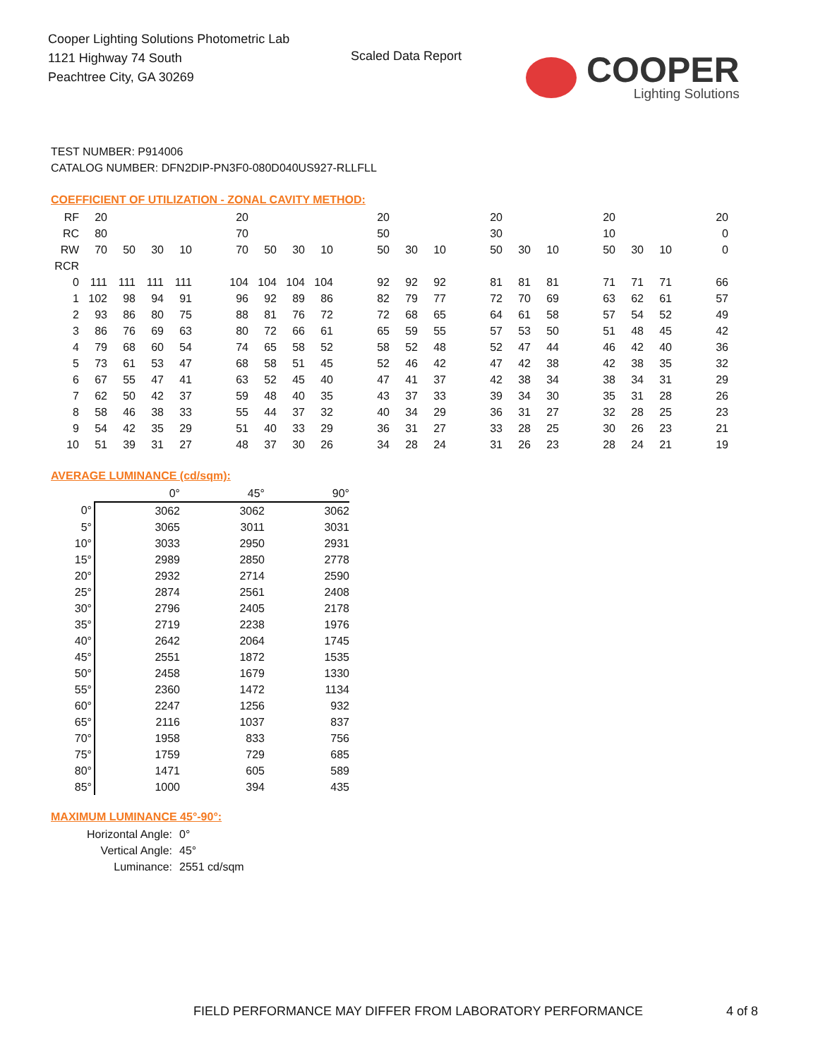Cooper Lighting Solutions Photometric Lab
1121 Highway 74 South
Peachtree City, GA 30269
Scaled Data Report
COOPER
Lighting Solutions
TEST NUMBER: P914006
CATALOG NUMBER: DFN2DIP-PN3F0-080D040US927-RLLFLL
COEFFICIENT OF UTILIZATION - ZONAL CAVITY METHOD:
| RF | 20 | | | | | 20 | | | | | 20 | | | | 20 | | | | 20 | | | | 20 |
| RC | 80 | | | | | 70 | | | | | 50 | | | | 30 | | | | 10 | | | | 0 |
| RW | 70 | 50 | 30 | 10 | | 70 | 50 | 30 | 10 | | 50 | 30 | 10 | | 50 | 30 | 10 | | 50 | 30 | 10 | | 0 |
| RCR | | | | | | | | | | | | | | | | | | | | | | | |
| 0 | 111 | 111 | 111 | 111 | | 104 | 104 | 104 | 104 | | 92 | 92 | 92 | | 81 | 81 | 81 | | 71 | 71 | 71 | | 66 |
| 1 | 102 | 98 | 94 | 91 | | 96 | 92 | 89 | 86 | | 82 | 79 | 77 | | 72 | 70 | 69 | | 63 | 62 | 61 | | 57 |
| 2 | 93 | 86 | 80 | 75 | | 88 | 81 | 76 | 72 | | 72 | 68 | 65 | | 64 | 61 | 58 | | 57 | 54 | 52 | | 49 |
| 3 | 86 | 76 | 69 | 63 | | 80 | 72 | 66 | 61 | | 65 | 59 | 55 | | 57 | 53 | 50 | | 51 | 48 | 45 | | 42 |
| 4 | 79 | 68 | 60 | 54 | | 74 | 65 | 58 | 52 | | 58 | 52 | 48 | | 52 | 47 | 44 | | 46 | 42 | 40 | | 36 |
| 5 | 73 | 61 | 53 | 47 | | 68 | 58 | 51 | 45 | | 52 | 46 | 42 | | 47 | 42 | 38 | | 42 | 38 | 35 | | 32 |
| 6 | 67 | 55 | 47 | 41 | | 63 | 52 | 45 | 40 | | 47 | 41 | 37 | | 42 | 38 | 34 | | 38 | 34 | 31 | | 29 |
| 7 | 62 | 50 | 42 | 37 | | 59 | 48 | 40 | 35 | | 43 | 37 | 33 | | 39 | 34 | 30 | | 35 | 31 | 28 | | 26 |
| 8 | 58 | 46 | 38 | 33 | | 55 | 44 | 37 | 32 | | 40 | 34 | 29 | | 36 | 31 | 27 | | 32 | 28 | 25 | | 23 |
| 9 | 54 | 42 | 35 | 29 | | 51 | 40 | 33 | 29 | | 36 | 31 | 27 | | 33 | 28 | 25 | | 30 | 26 | 23 | | 21 |
| 10 | 51 | 39 | 31 | 27 | | 48 | 37 | 30 | 26 | | 34 | 28 | 24 | | 31 | 26 | 23 | | 28 | 24 | 21 | | 19 |
AVERAGE LUMINANCE (cd/sqm):
| | 0° | 45° | 90° |
| 0° | 3062 | 3062 | 3062 |
| 5° | 3065 | 3011 | 3031 |
| 10° | 3033 | 2950 | 2931 |
| 15° | 2989 | 2850 | 2778 |
| 20° | 2932 | 2714 | 2590 |
| 25° | 2874 | 2561 | 2408 |
| 30° | 2796 | 2405 | 2178 |
| 35° | 2719 | 2238 | 1976 |
| 40° | 2642 | 2064 | 1745 |
| 45° | 2551 | 1872 | 1535 |
| 50° | 2458 | 1679 | 1330 |
| 55° | 2360 | 1472 | 1134 |
| 60° | 2247 | 1256 | 932 |
| 65° | 2116 | 1037 | 837 |
| 70° | 1958 | 833 | 756 |
| 75° | 1759 | 729 | 685 |
| 80° | 1471 | 605 | 589 |
| 85° | 1000 | 394 | 435 |
MAXIMUM LUMINANCE 45°-90°:
| Horizontal Angle: | 0° |
| Vertical Angle: | 45° |
| Luminance: | 2551 cd/sqm |
FIELD PERFORMANCE MAY DIFFER FROM LABORATORY PERFORMANCE
4 of 8